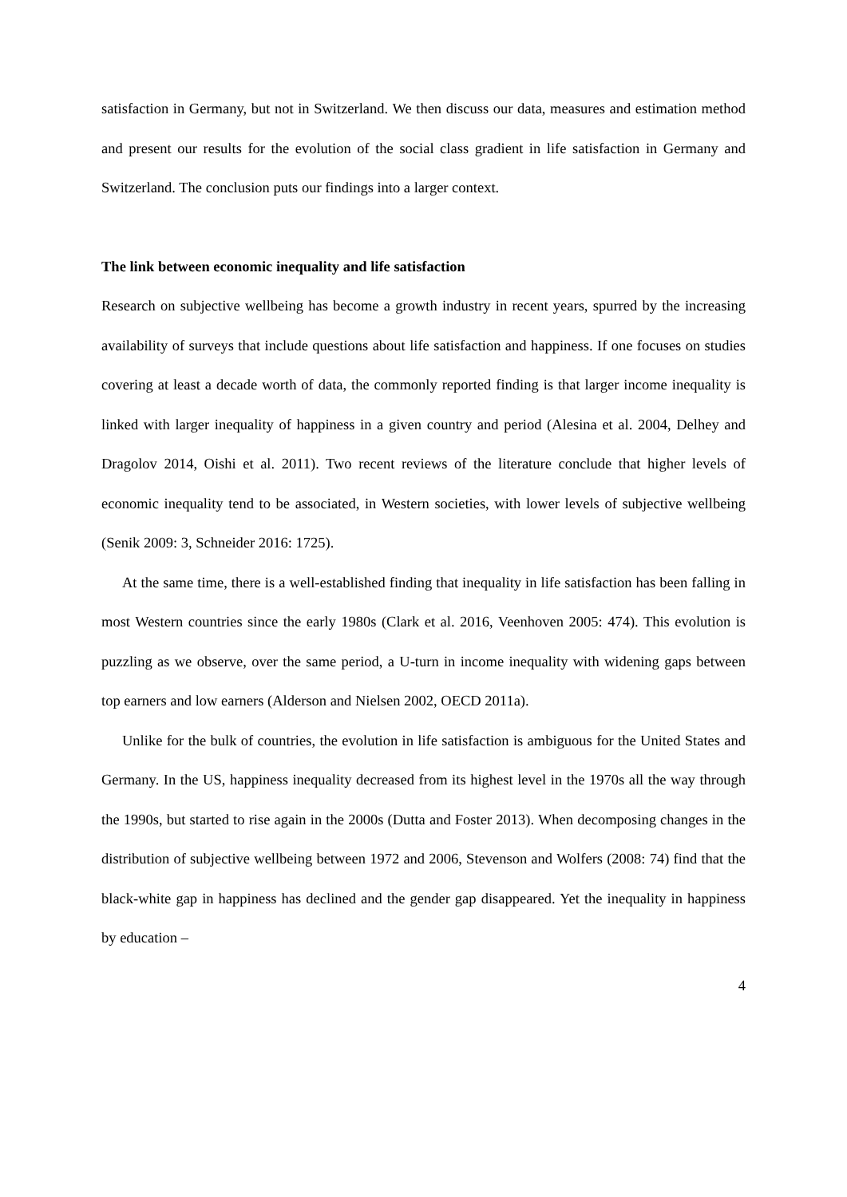satisfaction in Germany, but not in Switzerland. We then discuss our data, measures and estimation method and present our results for the evolution of the social class gradient in life satisfaction in Germany and Switzerland. The conclusion puts our findings into a larger context.
The link between economic inequality and life satisfaction
Research on subjective wellbeing has become a growth industry in recent years, spurred by the increasing availability of surveys that include questions about life satisfaction and happiness. If one focuses on studies covering at least a decade worth of data, the commonly reported finding is that larger income inequality is linked with larger inequality of happiness in a given country and period (Alesina et al. 2004, Delhey and Dragolov 2014, Oishi et al. 2011). Two recent reviews of the literature conclude that higher levels of economic inequality tend to be associated, in Western societies, with lower levels of subjective wellbeing (Senik 2009: 3, Schneider 2016: 1725).
At the same time, there is a well-established finding that inequality in life satisfaction has been falling in most Western countries since the early 1980s (Clark et al. 2016, Veenhoven 2005: 474). This evolution is puzzling as we observe, over the same period, a U-turn in income inequality with widening gaps between top earners and low earners (Alderson and Nielsen 2002, OECD 2011a).
Unlike for the bulk of countries, the evolution in life satisfaction is ambiguous for the United States and Germany. In the US, happiness inequality decreased from its highest level in the 1970s all the way through the 1990s, but started to rise again in the 2000s (Dutta and Foster 2013). When decomposing changes in the distribution of subjective wellbeing between 1972 and 2006, Stevenson and Wolfers (2008: 74) find that the black-white gap in happiness has declined and the gender gap disappeared. Yet the inequality in happiness by education –
4